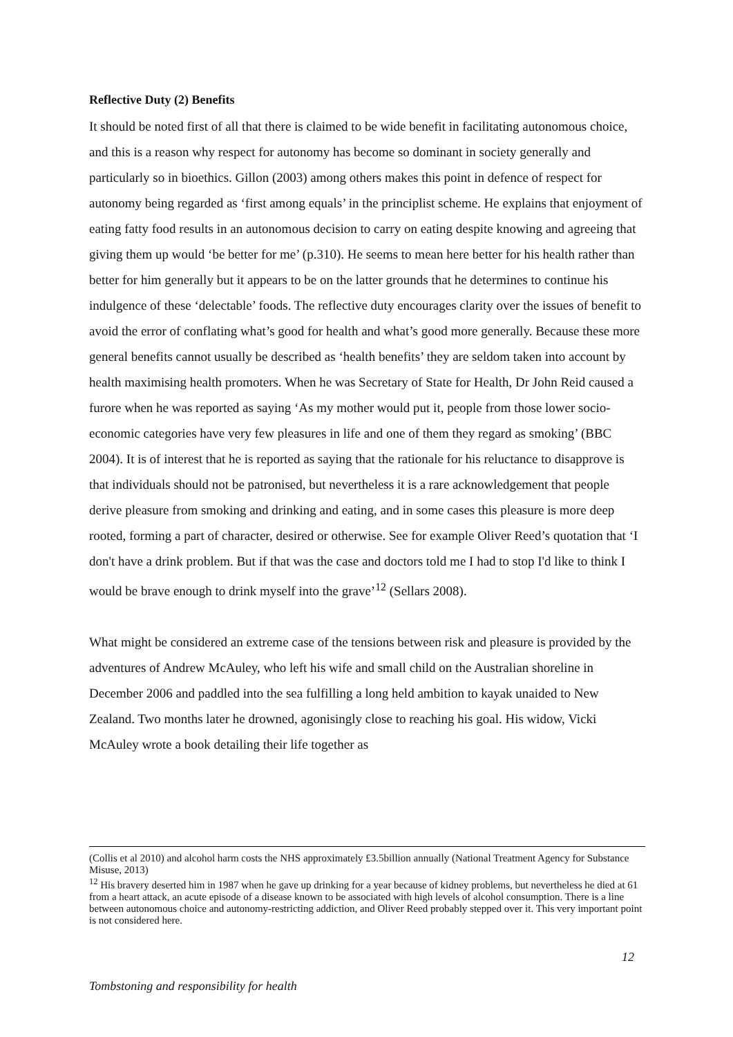Reflective Duty (2) Benefits
It should be noted first of all that there is claimed to be wide benefit in facilitating autonomous choice, and this is a reason why respect for autonomy has become so dominant in society generally and particularly so in bioethics. Gillon (2003) among others makes this point in defence of respect for autonomy being regarded as ‘first among equals’ in the principlist scheme. He explains that enjoyment of eating fatty food results in an autonomous decision to carry on eating despite knowing and agreeing that giving them up would ‘be better for me’ (p.310). He seems to mean here better for his health rather than better for him generally but it appears to be on the latter grounds that he determines to continue his indulgence of these ‘delectable’ foods. The reflective duty encourages clarity over the issues of benefit to avoid the error of conflating what’s good for health and what’s good more generally. Because these more general benefits cannot usually be described as ‘health benefits’ they are seldom taken into account by health maximising health promoters. When he was Secretary of State for Health, Dr John Reid caused a furore when he was reported as saying ‘As my mother would put it, people from those lower socio-economic categories have very few pleasures in life and one of them they regard as smoking’ (BBC 2004). It is of interest that he is reported as saying that the rationale for his reluctance to disapprove is that individuals should not be patronised, but nevertheless it is a rare acknowledgement that people derive pleasure from smoking and drinking and eating, and in some cases this pleasure is more deep rooted, forming a part of character, desired or otherwise. See for example Oliver Reed’s quotation that ‘I don't have a drink problem. But if that was the case and doctors told me I had to stop I'd like to think I would be brave enough to drink myself into the grave’<sup>12</sup> (Sellars 2008).
What might be considered an extreme case of the tensions between risk and pleasure is provided by the adventures of Andrew McAuley, who left his wife and small child on the Australian shoreline in December 2006 and paddled into the sea fulfilling a long held ambition to kayak unaided to New Zealand. Two months later he drowned, agonisingly close to reaching his goal. His widow, Vicki McAuley wrote a book detailing their life together as
(Collis et al 2010) and alcohol harm costs the NHS approximately £3.5billion annually (National Treatment Agency for Substance Misuse, 2013)
<sup>12</sup> His bravery deserted him in 1987 when he gave up drinking for a year because of kidney problems, but nevertheless he died at 61 from a heart attack, an acute episode of a disease known to be associated with high levels of alcohol consumption. There is a line between autonomous choice and autonomy-restricting addiction, and Oliver Reed probably stepped over it. This very important point is not considered here.
12
Tombstoning and responsibility for health